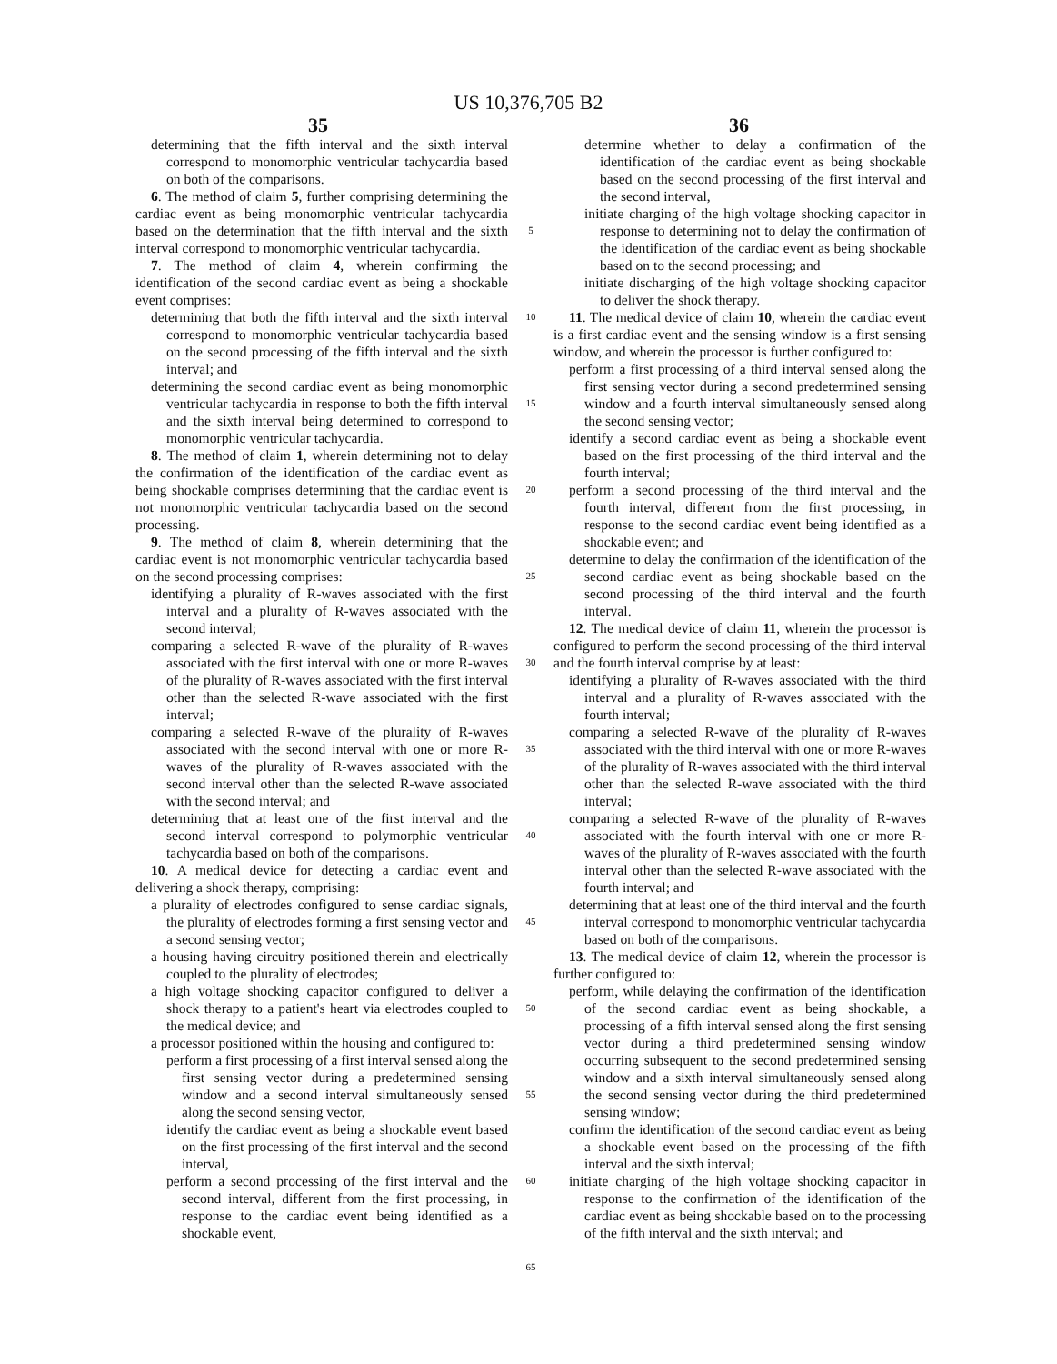US 10,376,705 B2
35 36
determining that the fifth interval and the sixth interval correspond to monomorphic ventricular tachycardia based on both of the comparisons.
6. The method of claim 5, further comprising determining the cardiac event as being monomorphic ventricular tachycardia based on the determination that the fifth interval and the sixth interval correspond to monomorphic ventricular tachycardia.
7. The method of claim 4, wherein confirming the identification of the second cardiac event as being a shockable event comprises:
determining that both the fifth interval and the sixth interval correspond to monomorphic ventricular tachycardia based on the second processing of the fifth interval and the sixth interval; and
determining the second cardiac event as being monomorphic ventricular tachycardia in response to both the fifth interval and the sixth interval being determined to correspond to monomorphic ventricular tachycardia.
8. The method of claim 1, wherein determining not to delay the confirmation of the identification of the cardiac event as being shockable comprises determining that the cardiac event is not monomorphic ventricular tachycardia based on the second processing.
9. The method of claim 8, wherein determining that the cardiac event is not monomorphic ventricular tachycardia based on the second processing comprises:
identifying a plurality of R-waves associated with the first interval and a plurality of R-waves associated with the second interval;
comparing a selected R-wave of the plurality of R-waves associated with the first interval with one or more R-waves of the plurality of R-waves associated with the first interval other than the selected R-wave associated with the first interval;
comparing a selected R-wave of the plurality of R-waves associated with the second interval with one or more R-waves of the plurality of R-waves associated with the second interval other than the selected R-wave associated with the second interval; and
determining that at least one of the first interval and the second interval correspond to polymorphic ventricular tachycardia based on both of the comparisons.
10. A medical device for detecting a cardiac event and delivering a shock therapy, comprising:
a plurality of electrodes configured to sense cardiac signals, the plurality of electrodes forming a first sensing vector and a second sensing vector;
a housing having circuitry positioned therein and electrically coupled to the plurality of electrodes;
a high voltage shocking capacitor configured to deliver a shock therapy to a patient's heart via electrodes coupled to the medical device; and
a processor positioned within the housing and configured to:
perform a first processing of a first interval sensed along the first sensing vector during a predetermined sensing window and a second interval simultaneously sensed along the second sensing vector,
identify the cardiac event as being a shockable event based on the first processing of the first interval and the second interval,
perform a second processing of the first interval and the second interval, different from the first processing, in response to the cardiac event being identified as a shockable event,
5
10
15
20
25
30
35
40
45
50
55
60
65
determine whether to delay a confirmation of the identification of the cardiac event as being shockable based on the second processing of the first interval and the second interval,
initiate charging of the high voltage shocking capacitor in response to determining not to delay the confirmation of the identification of the cardiac event as being shockable based on to the second processing; and
initiate discharging of the high voltage shocking capacitor to deliver the shock therapy.
11. The medical device of claim 10, wherein the cardiac event is a first cardiac event and the sensing window is a first sensing window, and wherein the processor is further configured to:
perform a first processing of a third interval sensed along the first sensing vector during a second predetermined sensing window and a fourth interval simultaneously sensed along the second sensing vector;
identify a second cardiac event as being a shockable event based on the first processing of the third interval and the fourth interval;
perform a second processing of the third interval and the fourth interval, different from the first processing, in response to the second cardiac event being identified as a shockable event; and
determine to delay the confirmation of the identification of the second cardiac event as being shockable based on the second processing of the third interval and the fourth interval.
12. The medical device of claim 11, wherein the processor is configured to perform the second processing of the third interval and the fourth interval comprise by at least:
identifying a plurality of R-waves associated with the third interval and a plurality of R-waves associated with the fourth interval;
comparing a selected R-wave of the plurality of R-waves associated with the third interval with one or more R-waves of the plurality of R-waves associated with the third interval other than the selected R-wave associated with the third interval;
comparing a selected R-wave of the plurality of R-waves associated with the fourth interval with one or more R-waves of the plurality of R-waves associated with the fourth interval other than the selected R-wave associated with the fourth interval; and
determining that at least one of the third interval and the fourth interval correspond to monomorphic ventricular tachycardia based on both of the comparisons.
13. The medical device of claim 12, wherein the processor is further configured to:
perform, while delaying the confirmation of the identification of the second cardiac event as being shockable, a processing of a fifth interval sensed along the first sensing vector during a third predetermined sensing window occurring subsequent to the second predetermined sensing window and a sixth interval simultaneously sensed along the second sensing vector during the third predetermined sensing window;
confirm the identification of the second cardiac event as being a shockable event based on the processing of the fifth interval and the sixth interval;
initiate charging of the high voltage shocking capacitor in response to the confirmation of the identification of the cardiac event as being shockable based on to the processing of the fifth interval and the sixth interval; and